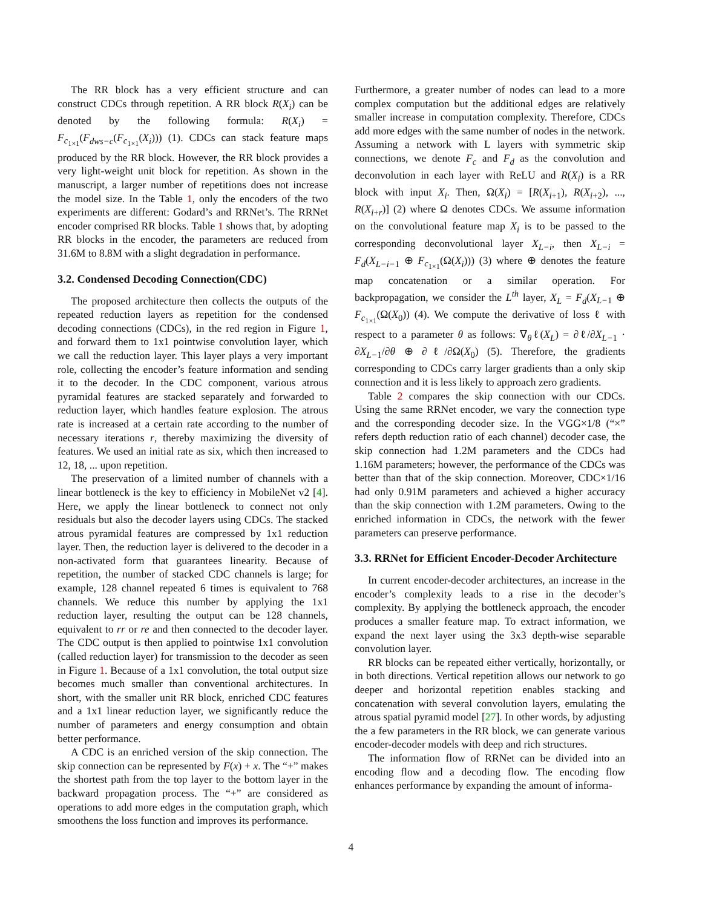The RR block has a very efficient structure and can construct CDCs through repetition. A RR block R(X<sub>i</sub>) can be denoted by the following formula: R(X<sub>i</sub>) = F<sub>c<sub>1×1</sub></sub>(F<sub>dws−c</sub>(F<sub>c<sub>1×1</sub></sub>(X<sub>i</sub>))) (1). CDCs can stack feature maps produced by the RR block. However, the RR block provides a very light-weight unit block for repetition. As shown in the manuscript, a larger number of repetitions does not increase the model size. In the Table 1, only the encoders of the two experiments are different: Godard’s and RRNet’s. The RRNet encoder comprised RR blocks. Table 1 shows that, by adopting RR blocks in the encoder, the parameters are reduced from 31.6M to 8.8M with a slight degradation in performance.
3.2. Condensed Decoding Connection(CDC)
The proposed architecture then collects the outputs of the repeated reduction layers as repetition for the condensed decoding connections (CDCs), in the red region in Figure 1, and forward them to 1x1 pointwise convolution layer, which we call the reduction layer. This layer plays a very important role, collecting the encoder’s feature information and sending it to the decoder. In the CDC component, various atrous pyramidal features are stacked separately and forwarded to reduction layer, which handles feature explosion. The atrous rate is increased at a certain rate according to the number of necessary iterations r, thereby maximizing the diversity of features. We used an initial rate as six, which then increased to 12, 18, ... upon repetition.
The preservation of a limited number of channels with a linear bottleneck is the key to efficiency in MobileNet v2 [4]. Here, we apply the linear bottleneck to connect not only residuals but also the decoder layers using CDCs. The stacked atrous pyramidal features are compressed by 1x1 reduction layer. Then, the reduction layer is delivered to the decoder in a non-activated form that guarantees linearity. Because of repetition, the number of stacked CDC channels is large; for example, 128 channel repeated 6 times is equivalent to 768 channels. We reduce this number by applying the 1x1 reduction layer, resulting the output can be 128 channels, equivalent to rr or re and then connected to the decoder layer. The CDC output is then applied to pointwise 1x1 convolution (called reduction layer) for transmission to the decoder as seen in Figure 1. Because of a 1x1 convolution, the total output size becomes much smaller than conventional architectures. In short, with the smaller unit RR block, enriched CDC features and a 1x1 linear reduction layer, we significantly reduce the number of parameters and energy consumption and obtain better performance.
A CDC is an enriched version of the skip connection. The skip connection can be represented by F(x) + x. The “+” makes the shortest path from the top layer to the bottom layer in the backward propagation process. The “+” are considered as operations to add more edges in the computation graph, which smoothens the loss function and improves its performance.
Furthermore, a greater number of nodes can lead to a more complex computation but the additional edges are relatively smaller increase in computation complexity. Therefore, CDCs add more edges with the same number of nodes in the network. Assuming a network with L layers with symmetric skip connections, we denote F<sub>c</sub> and F<sub>d</sub> as the convolution and deconvolution in each layer with ReLU and R(X<sub>i</sub>) is a RR block with input X<sub>i</sub>. Then, Ω(X<sub>i</sub>) = [R(X<sub>i+1</sub>), R(X<sub>i+2</sub>), ..., R(X<sub>i+r</sub>)] (2) where Ω denotes CDCs. We assume information on the convolutional feature map X<sub>i</sub> is to be passed to the corresponding deconvolutional layer X<sub>L−i</sub>, then X<sub>L−i</sub> = F<sub>d</sub>(X<sub>L−i−1</sub> ⊕ F<sub>c<sub>1×1</sub></sub>(Ω(X<sub>i</sub>))) (3) where ⊕ denotes the feature map concatenation or a similar operation. For backpropagation, we consider the L<sup>th</sup> layer, X<sub>L</sub> = F<sub>d</sub>(X<sub>L−1</sub> ⊕ F<sub>c<sub>1×1</sub></sub>(Ω(X<sub>0</sub>)) (4). We compute the derivative of loss ℓ with respect to a parameter θ as follows: ∇<sub>θ</sub>ℓ(X<sub>L</sub>) = ∂ℓ/∂X<sub>L−1</sub> · ∂X<sub>L−1</sub>/∂θ ⊕ ∂ℓ/∂Ω(X<sub>0</sub>) (5). Therefore, the gradients corresponding to CDCs carry larger gradients than a only skip connection and it is less likely to approach zero gradients.
Table 2 compares the skip connection with our CDCs. Using the same RRNet encoder, we vary the connection type and the corresponding decoder size. In the VGG×1/8 (“×” refers depth reduction ratio of each channel) decoder case, the skip connection had 1.2M parameters and the CDCs had 1.16M parameters; however, the performance of the CDCs was better than that of the skip connection. Moreover, CDC×1/16 had only 0.91M parameters and achieved a higher accuracy than the skip connection with 1.2M parameters. Owing to the enriched information in CDCs, the network with the fewer parameters can preserve performance.
3.3. RRNet for Efficient Encoder-Decoder Architecture
In current encoder-decoder architectures, an increase in the encoder’s complexity leads to a rise in the decoder’s complexity. By applying the bottleneck approach, the encoder produces a smaller feature map. To extract information, we expand the next layer using the 3x3 depth-wise separable convolution layer.
RR blocks can be repeated either vertically, horizontally, or in both directions. Vertical repetition allows our network to go deeper and horizontal repetition enables stacking and concatenation with several convolution layers, emulating the atrous spatial pyramid model [27]. In other words, by adjusting the a few parameters in the RR block, we can generate various encoder-decoder models with deep and rich structures.
The information flow of RRNet can be divided into an encoding flow and a decoding flow. The encoding flow enhances performance by expanding the amount of informa-
4